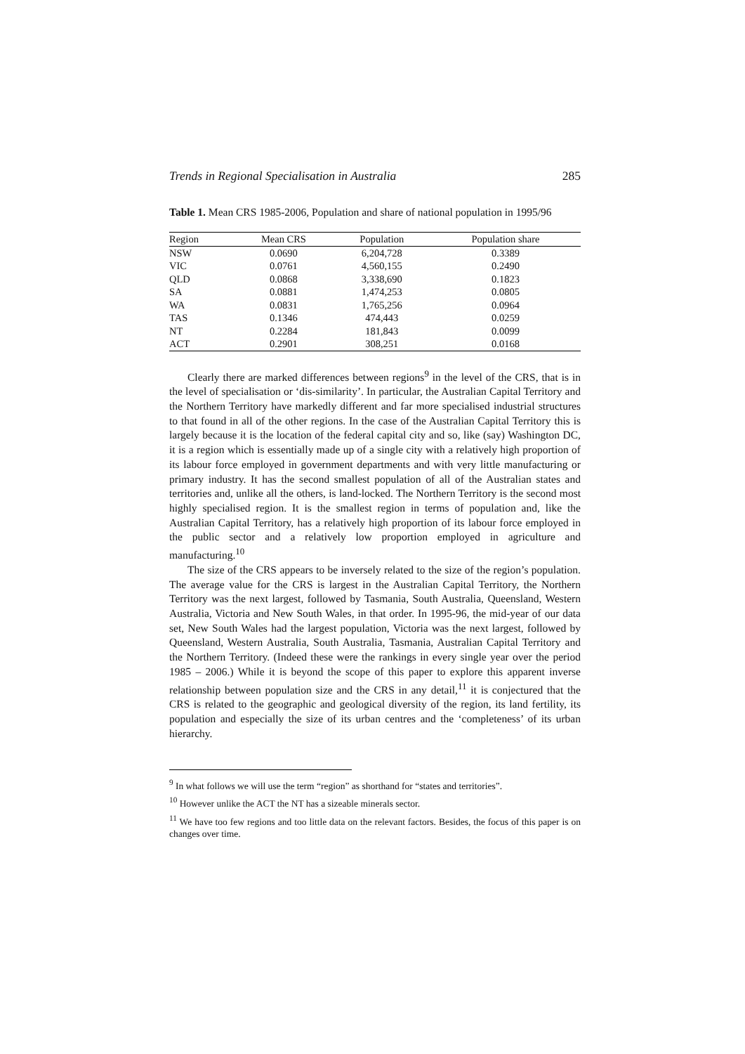Trends in Regional Specialisation in Australia 285
Table 1. Mean CRS 1985-2006, Population and share of national population in 1995/96
| Region | Mean CRS | Population | Population share |
| --- | --- | --- | --- |
| NSW | 0.0690 | 6,204,728 | 0.3389 |
| VIC | 0.0761 | 4,560,155 | 0.2490 |
| QLD | 0.0868 | 3,338,690 | 0.1823 |
| SA | 0.0881 | 1,474,253 | 0.0805 |
| WA | 0.0831 | 1,765,256 | 0.0964 |
| TAS | 0.1346 | 474,443 | 0.0259 |
| NT | 0.2284 | 181,843 | 0.0099 |
| ACT | 0.2901 | 308,251 | 0.0168 |
Clearly there are marked differences between regions<sup>9</sup> in the level of the CRS, that is in the level of specialisation or ‘dis-similarity’. In particular, the Australian Capital Territory and the Northern Territory have markedly different and far more specialised industrial structures to that found in all of the other regions. In the case of the Australian Capital Territory this is largely because it is the location of the federal capital city and so, like (say) Washington DC, it is a region which is essentially made up of a single city with a relatively high proportion of its labour force employed in government departments and with very little manufacturing or primary industry. It has the second smallest population of all of the Australian states and territories and, unlike all the others, is land-locked. The Northern Territory is the second most highly specialised region. It is the smallest region in terms of population and, like the Australian Capital Territory, has a relatively high proportion of its labour force employed in the public sector and a relatively low proportion employed in agriculture and manufacturing.<sup>10</sup>
The size of the CRS appears to be inversely related to the size of the region’s population. The average value for the CRS is largest in the Australian Capital Territory, the Northern Territory was the next largest, followed by Tasmania, South Australia, Queensland, Western Australia, Victoria and New South Wales, in that order. In 1995-96, the mid-year of our data set, New South Wales had the largest population, Victoria was the next largest, followed by Queensland, Western Australia, South Australia, Tasmania, Australian Capital Territory and the Northern Territory. (Indeed these were the rankings in every single year over the period 1985 – 2006.) While it is beyond the scope of this paper to explore this apparent inverse relationship between population size and the CRS in any detail,<sup>11</sup> it is conjectured that the CRS is related to the geographic and geological diversity of the region, its land fertility, its population and especially the size of its urban centres and the ‘completeness’ of its urban hierarchy.
<sup>9</sup> In what follows we will use the term “region” as shorthand for “states and territories”.
<sup>10</sup> However unlike the ACT the NT has a sizeable minerals sector.
<sup>11</sup> We have too few regions and too little data on the relevant factors. Besides, the focus of this paper is on changes over time.